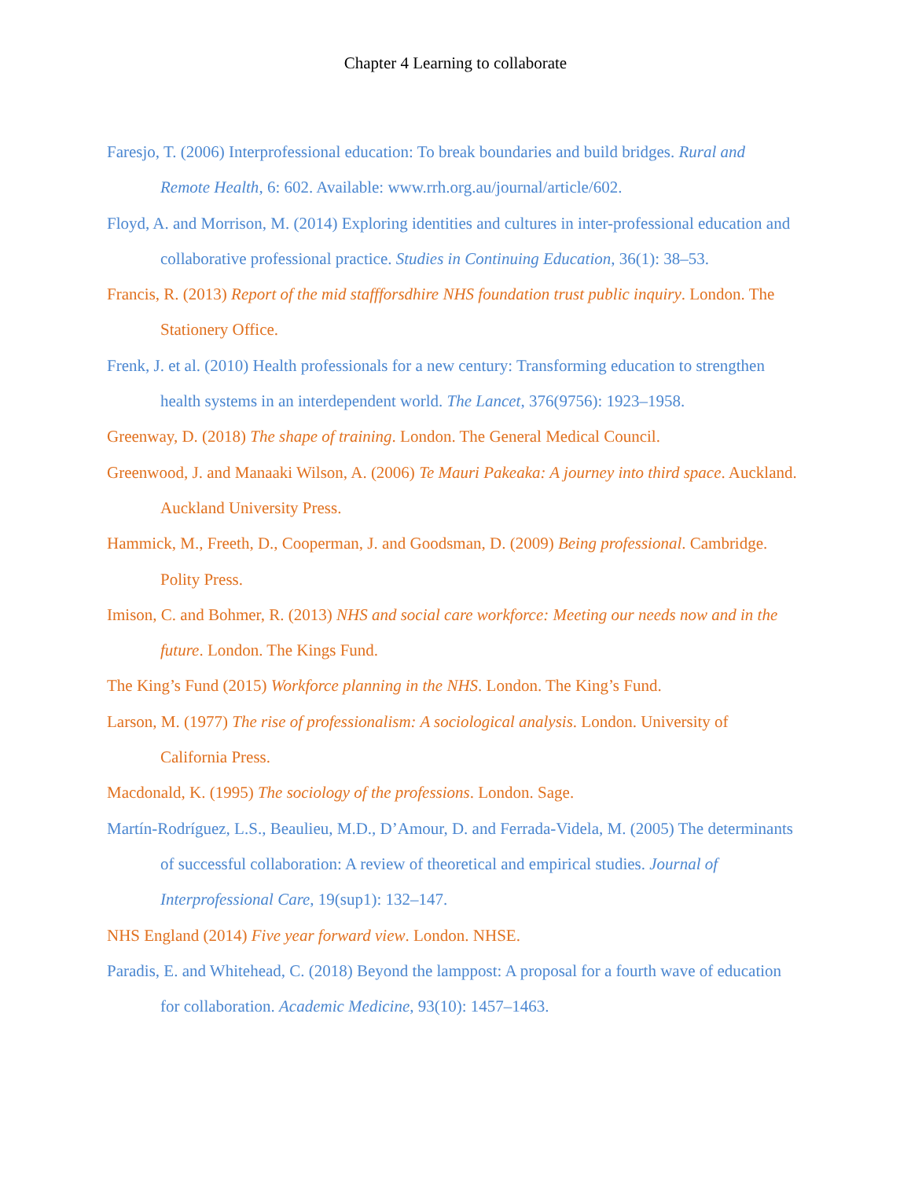Chapter 4 Learning to collaborate
Faresjo, T. (2006) Interprofessional education: To break boundaries and build bridges. Rural and Remote Health, 6: 602. Available: www.rrh.org.au/journal/article/602.
Floyd, A. and Morrison, M. (2014) Exploring identities and cultures in inter-professional education and collaborative professional practice. Studies in Continuing Education, 36(1): 38–53.
Francis, R. (2013) Report of the mid staffforsdhire NHS foundation trust public inquiry. London. The Stationery Office.
Frenk, J. et al. (2010) Health professionals for a new century: Transforming education to strengthen health systems in an interdependent world. The Lancet, 376(9756): 1923–1958.
Greenway, D. (2018) The shape of training. London. The General Medical Council.
Greenwood, J. and Manaaki Wilson, A. (2006) Te Mauri Pakeaka: A journey into third space. Auckland. Auckland University Press.
Hammick, M., Freeth, D., Cooperman, J. and Goodsman, D. (2009) Being professional. Cambridge. Polity Press.
Imison, C. and Bohmer, R. (2013) NHS and social care workforce: Meeting our needs now and in the future. London. The Kings Fund.
The King’s Fund (2015) Workforce planning in the NHS. London. The King’s Fund.
Larson, M. (1977) The rise of professionalism: A sociological analysis. London. University of California Press.
Macdonald, K. (1995) The sociology of the professions. London. Sage.
Martín-Rodríguez, L.S., Beaulieu, M.D., D’Amour, D. and Ferrada-Videla, M. (2005) The determinants of successful collaboration: A review of theoretical and empirical studies. Journal of Interprofessional Care, 19(sup1): 132–147.
NHS England (2014) Five year forward view. London. NHSE.
Paradis, E. and Whitehead, C. (2018) Beyond the lamppost: A proposal for a fourth wave of education for collaboration. Academic Medicine, 93(10): 1457–1463.